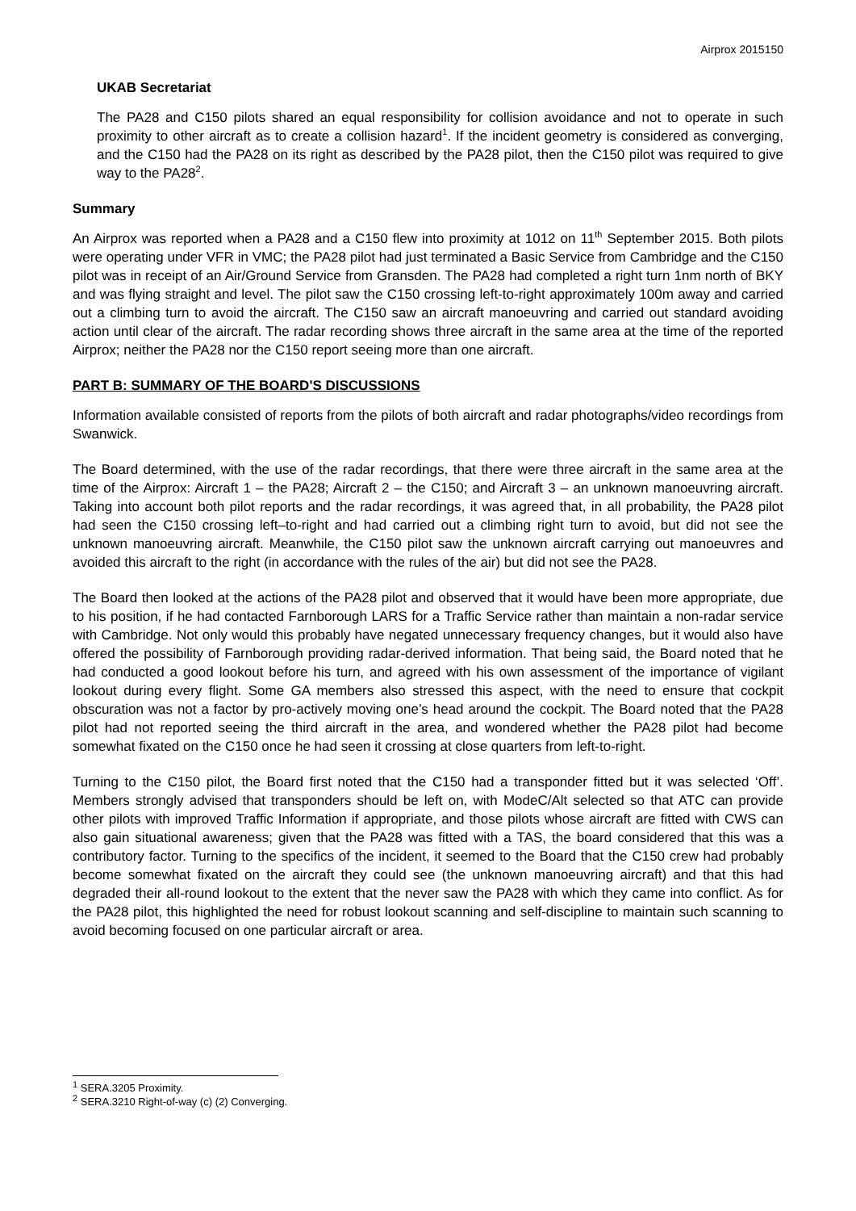Airprox 2015150
UKAB Secretariat
The PA28 and C150 pilots shared an equal responsibility for collision avoidance and not to operate in such proximity to other aircraft as to create a collision hazard<sup>1</sup>. If the incident geometry is considered as converging, and the C150 had the PA28 on its right as described by the PA28 pilot, then the C150 pilot was required to give way to the PA28<sup>2</sup>.
Summary
An Airprox was reported when a PA28 and a C150 flew into proximity at 1012 on 11<sup>th</sup> September 2015. Both pilots were operating under VFR in VMC; the PA28 pilot had just terminated a Basic Service from Cambridge and the C150 pilot was in receipt of an Air/Ground Service from Gransden. The PA28 had completed a right turn 1nm north of BKY and was flying straight and level. The pilot saw the C150 crossing left-to-right approximately 100m away and carried out a climbing turn to avoid the aircraft. The C150 saw an aircraft manoeuvring and carried out standard avoiding action until clear of the aircraft. The radar recording shows three aircraft in the same area at the time of the reported Airprox; neither the PA28 nor the C150 report seeing more than one aircraft.
PART B: SUMMARY OF THE BOARD'S DISCUSSIONS
Information available consisted of reports from the pilots of both aircraft and radar photographs/video recordings from Swanwick.
The Board determined, with the use of the radar recordings, that there were three aircraft in the same area at the time of the Airprox: Aircraft 1 – the PA28; Aircraft 2 – the C150; and Aircraft 3 – an unknown manoeuvring aircraft. Taking into account both pilot reports and the radar recordings, it was agreed that, in all probability, the PA28 pilot had seen the C150 crossing left–to-right and had carried out a climbing right turn to avoid, but did not see the unknown manoeuvring aircraft. Meanwhile, the C150 pilot saw the unknown aircraft carrying out manoeuvres and avoided this aircraft to the right (in accordance with the rules of the air) but did not see the PA28.
The Board then looked at the actions of the PA28 pilot and observed that it would have been more appropriate, due to his position, if he had contacted Farnborough LARS for a Traffic Service rather than maintain a non-radar service with Cambridge. Not only would this probably have negated unnecessary frequency changes, but it would also have offered the possibility of Farnborough providing radar-derived information. That being said, the Board noted that he had conducted a good lookout before his turn, and agreed with his own assessment of the importance of vigilant lookout during every flight. Some GA members also stressed this aspect, with the need to ensure that cockpit obscuration was not a factor by pro-actively moving one’s head around the cockpit. The Board noted that the PA28 pilot had not reported seeing the third aircraft in the area, and wondered whether the PA28 pilot had become somewhat fixated on the C150 once he had seen it crossing at close quarters from left-to-right.
Turning to the C150 pilot, the Board first noted that the C150 had a transponder fitted but it was selected ‘Off’. Members strongly advised that transponders should be left on, with ModeC/Alt selected so that ATC can provide other pilots with improved Traffic Information if appropriate, and those pilots whose aircraft are fitted with CWS can also gain situational awareness; given that the PA28 was fitted with a TAS, the board considered that this was a contributory factor. Turning to the specifics of the incident, it seemed to the Board that the C150 crew had probably become somewhat fixated on the aircraft they could see (the unknown manoeuvring aircraft) and that this had degraded their all-round lookout to the extent that the never saw the PA28 with which they came into conflict. As for the PA28 pilot, this highlighted the need for robust lookout scanning and self-discipline to maintain such scanning to avoid becoming focused on one particular aircraft or area.
<sup>1</sup> SERA.3205 Proximity.
<sup>2</sup> SERA.3210 Right-of-way (c) (2) Converging.